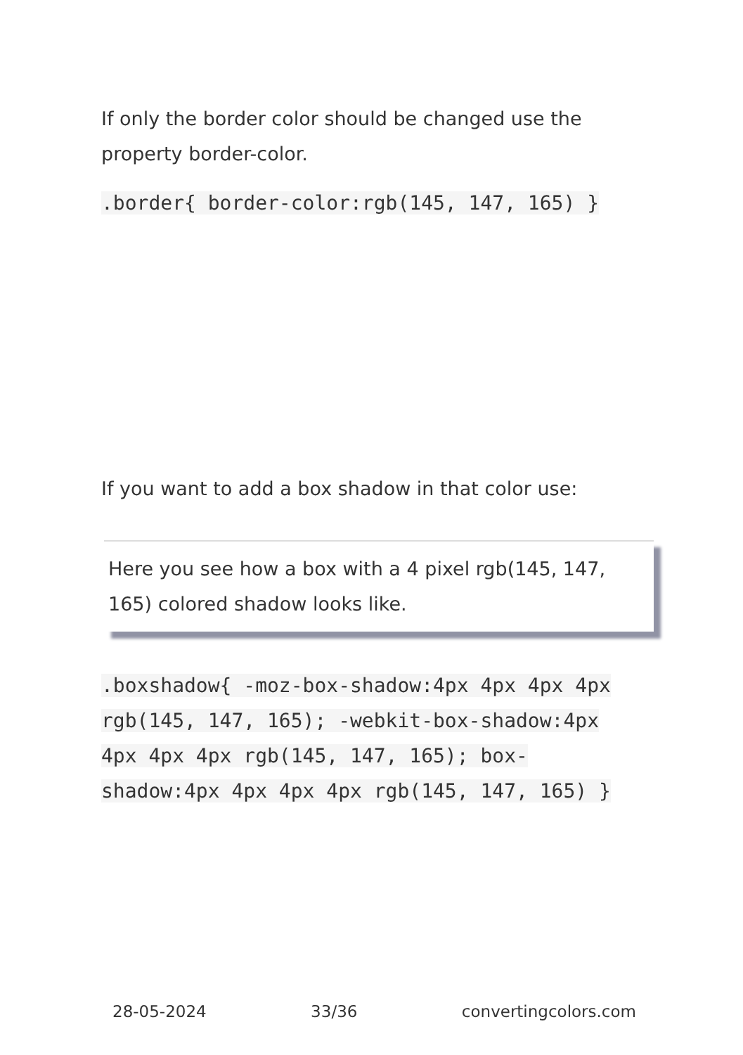If only the border color should be changed use the property border-color.
.border{ border-color:rgb(145, 147, 165) }
If you want to add a box shadow in that color use:
Here you see how a box with a 4 pixel rgb(145, 147, 165) colored shadow looks like.
.boxshadow{ -moz-box-shadow:4px 4px 4px 4px rgb(145, 147, 165); -webkit-box-shadow:4px 4px 4px 4px rgb(145, 147, 165); box-shadow:4px 4px 4px 4px rgb(145, 147, 165) }
28-05-2024 33/36 convertingcolors.com